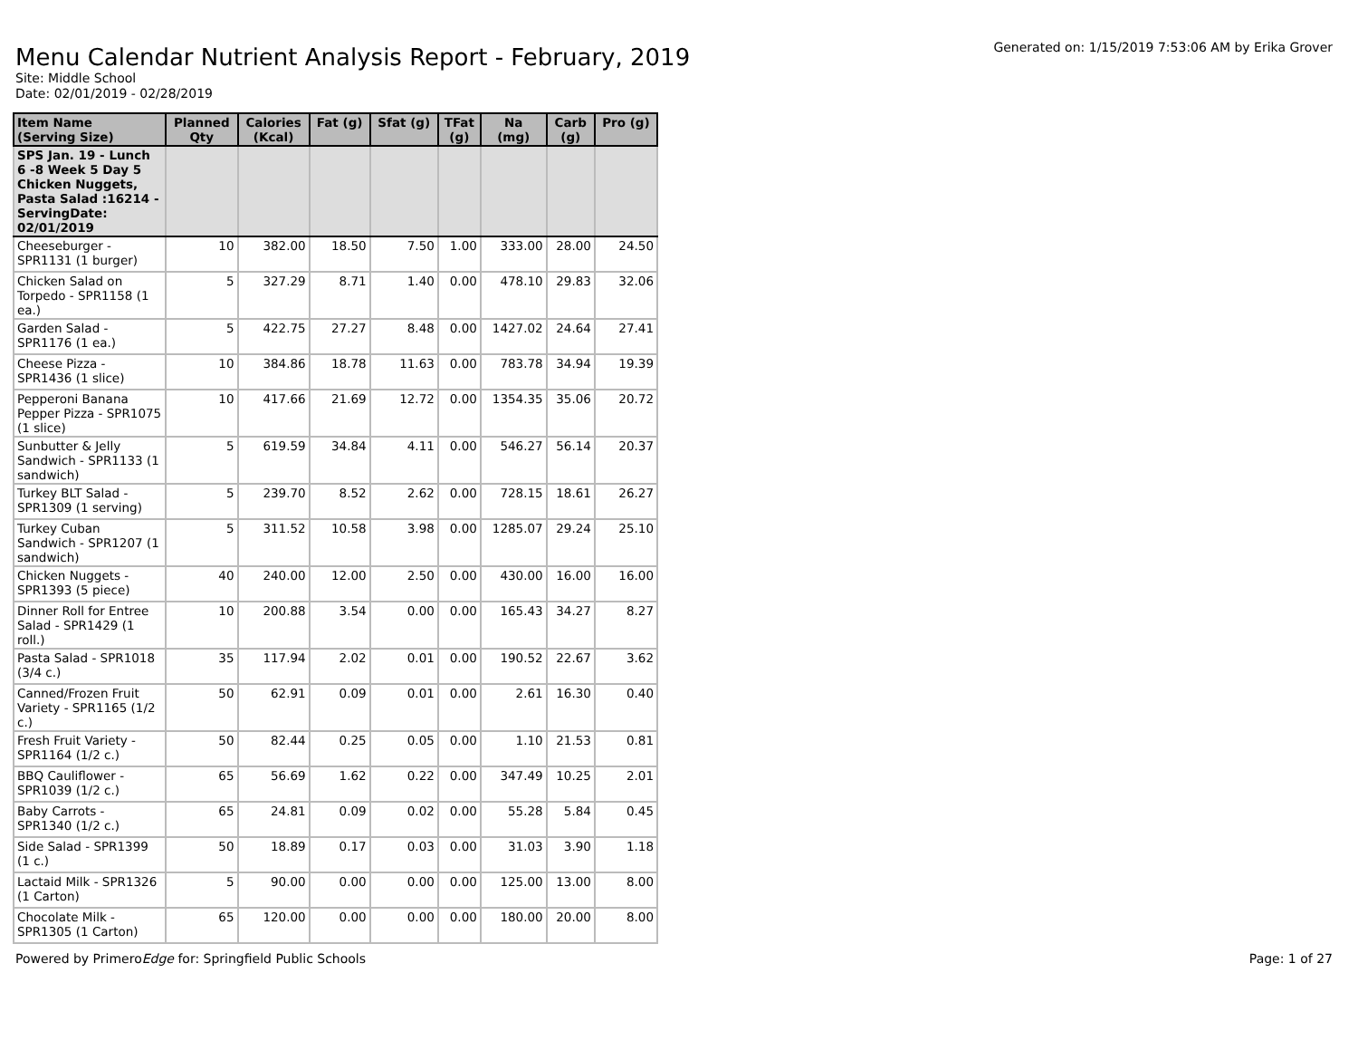Generated on: 1/15/2019 7:53:06 AM by Erika Grover
Menu Calendar Nutrient Analysis Report - February, 2019
Site: Middle School
Date: 02/01/2019 - 02/28/2019
| Item Name (Serving Size) | Planned Qty | Calories (Kcal) | Fat (g) | Sfat (g) | TFat (g) | Na (mg) | Carb (g) | Pro (g) |
| --- | --- | --- | --- | --- | --- | --- | --- | --- |
| SPS Jan. 19 - Lunch 6 -8 Week 5 Day 5 Chicken Nuggets, Pasta Salad :16214 - ServingDate: 02/01/2019 | | | | | | | | |
| Cheeseburger - SPR1131 (1 burger) | 10 | 382.00 | 18.50 | 7.50 | 1.00 | 333.00 | 28.00 | 24.50 |
| Chicken Salad on Torpedo - SPR1158 (1 ea.) | 5 | 327.29 | 8.71 | 1.40 | 0.00 | 478.10 | 29.83 | 32.06 |
| Garden Salad - SPR1176 (1 ea.) | 5 | 422.75 | 27.27 | 8.48 | 0.00 | 1427.02 | 24.64 | 27.41 |
| Cheese Pizza - SPR1436 (1 slice) | 10 | 384.86 | 18.78 | 11.63 | 0.00 | 783.78 | 34.94 | 19.39 |
| Pepperoni Banana Pepper Pizza - SPR1075 (1 slice) | 10 | 417.66 | 21.69 | 12.72 | 0.00 | 1354.35 | 35.06 | 20.72 |
| Sunbutter & Jelly Sandwich - SPR1133 (1 sandwich) | 5 | 619.59 | 34.84 | 4.11 | 0.00 | 546.27 | 56.14 | 20.37 |
| Turkey BLT Salad - SPR1309 (1 serving) | 5 | 239.70 | 8.52 | 2.62 | 0.00 | 728.15 | 18.61 | 26.27 |
| Turkey Cuban Sandwich - SPR1207 (1 sandwich) | 5 | 311.52 | 10.58 | 3.98 | 0.00 | 1285.07 | 29.24 | 25.10 |
| Chicken Nuggets - SPR1393 (5 piece) | 40 | 240.00 | 12.00 | 2.50 | 0.00 | 430.00 | 16.00 | 16.00 |
| Dinner Roll for Entree Salad - SPR1429 (1 roll.) | 10 | 200.88 | 3.54 | 0.00 | 0.00 | 165.43 | 34.27 | 8.27 |
| Pasta Salad - SPR1018 (3/4 c.) | 35 | 117.94 | 2.02 | 0.01 | 0.00 | 190.52 | 22.67 | 3.62 |
| Canned/Frozen Fruit Variety - SPR1165 (1/2 c.) | 50 | 62.91 | 0.09 | 0.01 | 0.00 | 2.61 | 16.30 | 0.40 |
| Fresh Fruit Variety - SPR1164 (1/2 c.) | 50 | 82.44 | 0.25 | 0.05 | 0.00 | 1.10 | 21.53 | 0.81 |
| BBQ Cauliflower - SPR1039 (1/2 c.) | 65 | 56.69 | 1.62 | 0.22 | 0.00 | 347.49 | 10.25 | 2.01 |
| Baby Carrots - SPR1340 (1/2 c.) | 65 | 24.81 | 0.09 | 0.02 | 0.00 | 55.28 | 5.84 | 0.45 |
| Side Salad - SPR1399 (1 c.) | 50 | 18.89 | 0.17 | 0.03 | 0.00 | 31.03 | 3.90 | 1.18 |
| Lactaid Milk - SPR1326 (1 Carton) | 5 | 90.00 | 0.00 | 0.00 | 0.00 | 125.00 | 13.00 | 8.00 |
| Chocolate Milk - SPR1305 (1 Carton) | 65 | 120.00 | 0.00 | 0.00 | 0.00 | 180.00 | 20.00 | 8.00 |
Powered by PrimeroEdge for: Springfield Public Schools Page: 1 of 27